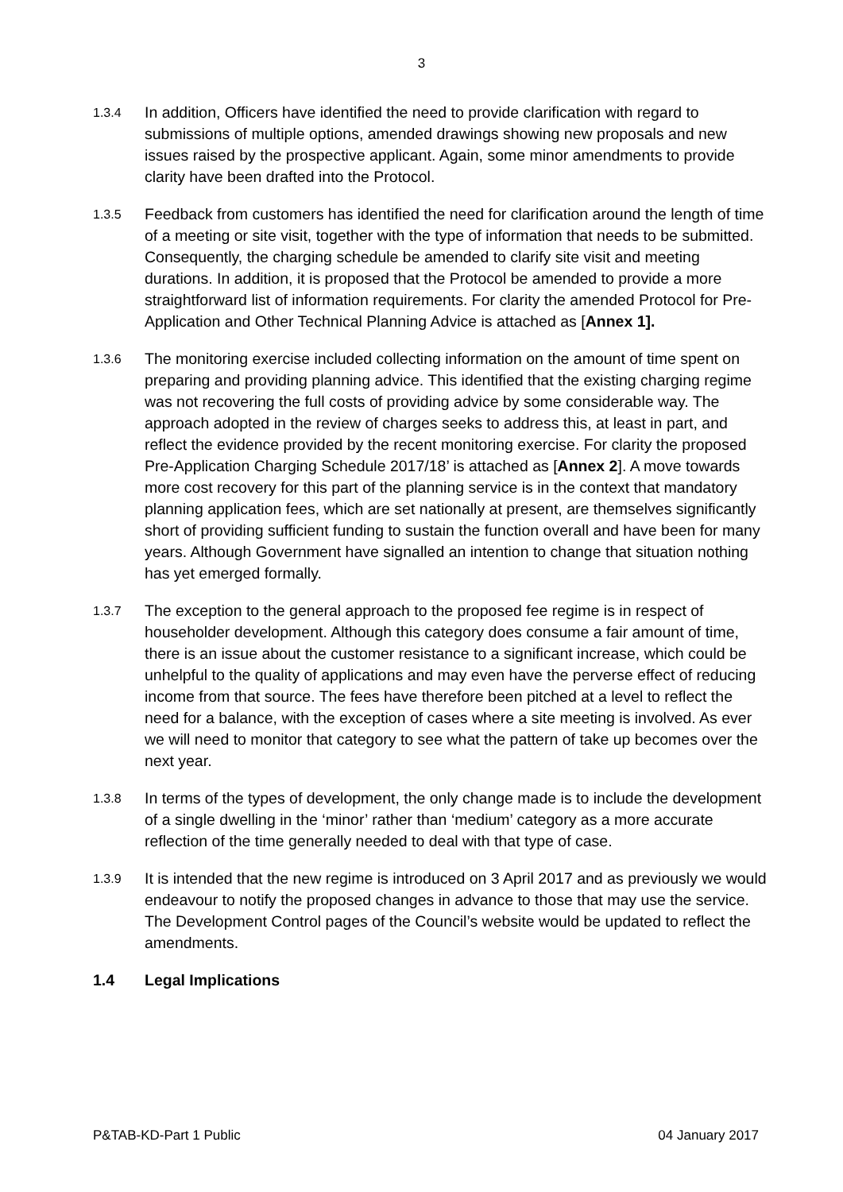3
1.3.4
In addition, Officers have identified the need to provide clarification with regard to submissions of multiple options, amended drawings showing new proposals and new issues raised by the prospective applicant. Again, some minor amendments to provide clarity have been drafted into the Protocol.
1.3.5
Feedback from customers has identified the need for clarification around the length of time of a meeting or site visit, together with the type of information that needs to be submitted. Consequently, the charging schedule be amended to clarify site visit and meeting durations. In addition, it is proposed that the Protocol be amended to provide a more straightforward list of information requirements. For clarity the amended Protocol for Pre-Application and Other Technical Planning Advice is attached as [Annex 1].
1.3.6
The monitoring exercise included collecting information on the amount of time spent on preparing and providing planning advice. This identified that the existing charging regime was not recovering the full costs of providing advice by some considerable way. The approach adopted in the review of charges seeks to address this, at least in part, and reflect the evidence provided by the recent monitoring exercise. For clarity the proposed Pre-Application Charging Schedule 2017/18’ is attached as [Annex 2]. A move towards more cost recovery for this part of the planning service is in the context that mandatory planning application fees, which are set nationally at present, are themselves significantly short of providing sufficient funding to sustain the function overall and have been for many years. Although Government have signalled an intention to change that situation nothing has yet emerged formally.
1.3.7
The exception to the general approach to the proposed fee regime is in respect of householder development. Although this category does consume a fair amount of time, there is an issue about the customer resistance to a significant increase, which could be unhelpful to the quality of applications and may even have the perverse effect of reducing income from that source. The fees have therefore been pitched at a level to reflect the need for a balance, with the exception of cases where a site meeting is involved. As ever we will need to monitor that category to see what the pattern of take up becomes over the next year.
1.3.8
In terms of the types of development, the only change made is to include the development of a single dwelling in the ‘minor’ rather than ‘medium’ category as a more accurate reflection of the time generally needed to deal with that type of case.
1.3.9
It is intended that the new regime is introduced on 3 April 2017 and as previously we would endeavour to notify the proposed changes in advance to those that may use the service. The Development Control pages of the Council’s website would be updated to reflect the amendments.
1.4 Legal Implications
P&TAB-KD-Part 1 Public 04 January 2017